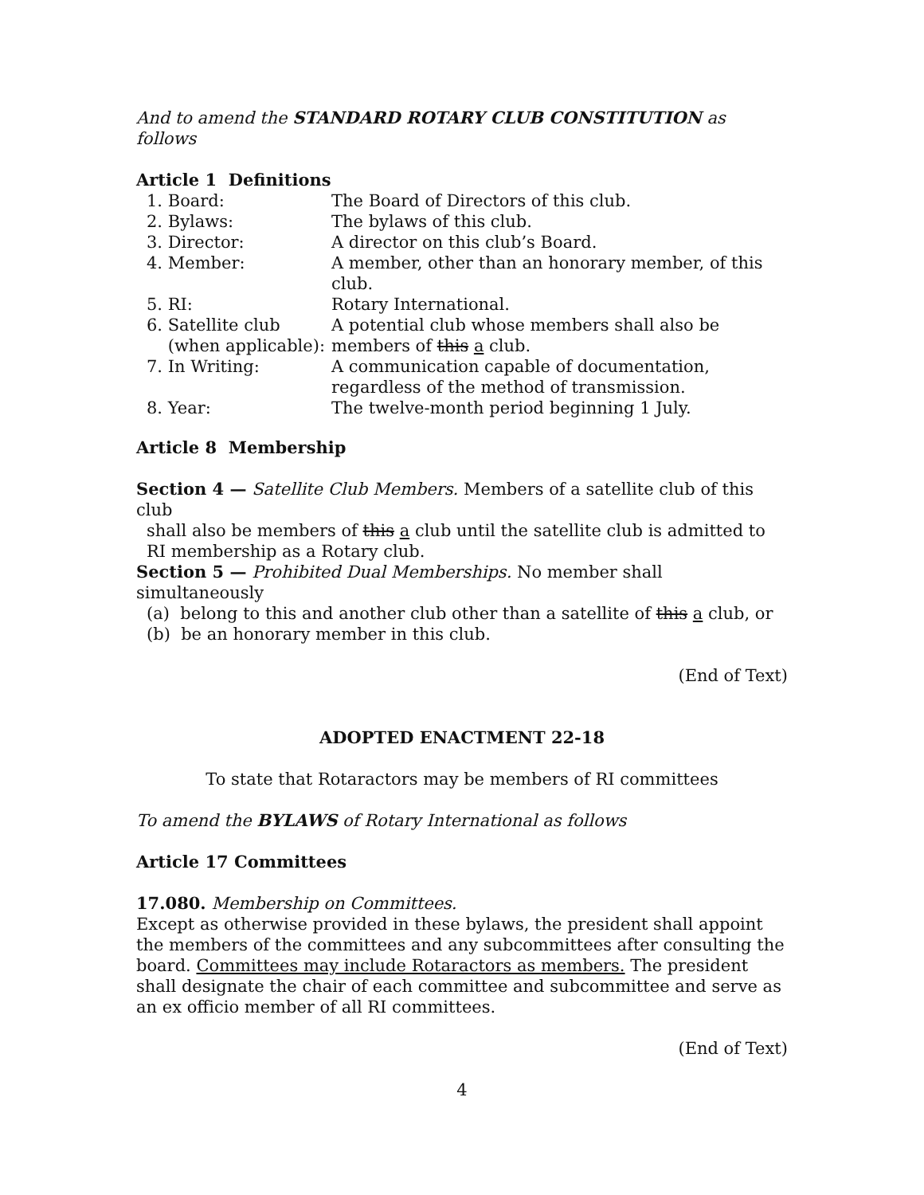And to amend the STANDARD ROTARY CLUB CONSTITUTION as follows
Article 1 Definitions
1. Board:
The Board of Directors of this club.
2. Bylaws:
The bylaws of this club.
3. Director:
A director on this club’s Board.
4. Member:
A member, other than an honorary member, of this club.
5. RI:
Rotary International.
6. Satellite club
(when applicable):
A potential club whose members shall also be members of this a club.
7. In Writing:
A communication capable of documentation, regardless of the method of transmission.
8. Year:
The twelve-month period beginning 1 July.
Article 8 Membership
Section 4 — Satellite Club Members. Members of a satellite club of this club
shall also be members of this a club until the satellite club is admitted to RI membership as a Rotary club.
Section 5 — Prohibited Dual Memberships. No member shall simultaneously
(a) belong to this and another club other than a satellite of this a club, or
(b) be an honorary member in this club.
(End of Text)
ADOPTED ENACTMENT 22-18
To state that Rotaractors may be members of RI committees
To amend the BYLAWS of Rotary International as follows
Article 17 Committees
17.080. Membership on Committees.
Except as otherwise provided in these bylaws, the president shall appoint the members of the committees and any subcommittees after consulting the board. Committees may include Rotaractors as members. The president shall designate the chair of each committee and subcommittee and serve as an ex officio member of all RI committees.
(End of Text)
4